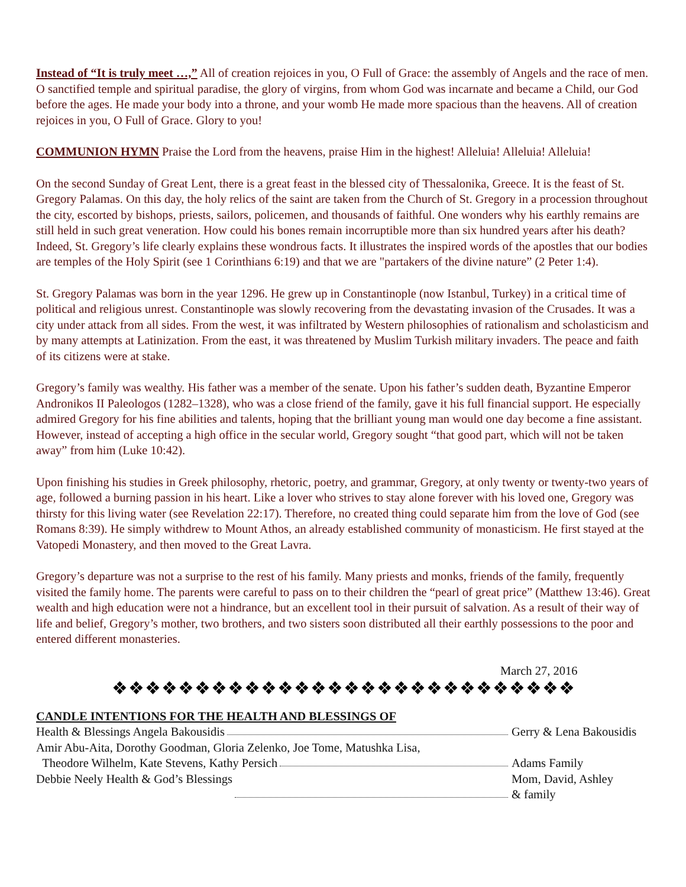Instead of “It is truly meet …,” All of creation rejoices in you, O Full of Grace: the assembly of Angels and the race of men. O sanctified temple and spiritual paradise, the glory of virgins, from whom God was incarnate and became a Child, our God before the ages. He made your body into a throne, and your womb He made more spacious than the heavens. All of creation rejoices in you, O Full of Grace. Glory to you!
COMMUNION HYMN Praise the Lord from the heavens, praise Him in the highest! Alleluia! Alleluia! Alleluia!
On the second Sunday of Great Lent, there is a great feast in the blessed city of Thessalonika, Greece. It is the feast of St. Gregory Palamas. On this day, the holy relics of the saint are taken from the Church of St. Gregory in a procession throughout the city, escorted by bishops, priests, sailors, policemen, and thousands of faithful. One wonders why his earthly remains are still held in such great veneration. How could his bones remain incorruptible more than six hundred years after his death? Indeed, St. Gregory’s life clearly explains these wondrous facts. It illustrates the inspired words of the apostles that our bodies are temples of the Holy Spirit (see 1 Corinthians 6:19) and that we are "partakers of the divine nature” (2 Peter 1:4).
St. Gregory Palamas was born in the year 1296. He grew up in Constantinople (now Istanbul, Turkey) in a critical time of political and religious unrest. Constantinople was slowly recovering from the devastating invasion of the Crusades. It was a city under attack from all sides. From the west, it was infiltrated by Western philosophies of rationalism and scholasticism and by many attempts at Latinization. From the east, it was threatened by Muslim Turkish military invaders. The peace and faith of its citizens were at stake.
Gregory’s family was wealthy. His father was a member of the senate. Upon his father’s sudden death, Byzantine Emperor Andronikos II Paleologos (1282–1328), who was a close friend of the family, gave it his full financial support. He especially admired Gregory for his fine abilities and talents, hoping that the brilliant young man would one day become a fine assistant. However, instead of accepting a high office in the secular world, Gregory sought “that good part, which will not be taken away” from him (Luke 10:42).
Upon finishing his studies in Greek philosophy, rhetoric, poetry, and grammar, Gregory, at only twenty or twenty-two years of age, followed a burning passion in his heart. Like a lover who strives to stay alone forever with his loved one, Gregory was thirsty for this living water (see Revelation 22:17). Therefore, no created thing could separate him from the love of God (see Romans 8:39). He simply withdrew to Mount Athos, an already established community of monasticism. He first stayed at the Vatopedi Monastery, and then moved to the Great Lavra.
Gregory’s departure was not a surprise to the rest of his family. Many priests and monks, friends of the family, frequently visited the family home. The parents were careful to pass on to their children the “pearl of great price” (Matthew 13:46). Great wealth and high education were not a hindrance, but an excellent tool in their pursuit of salvation. As a result of their way of life and belief, Gregory’s mother, two brothers, and two sisters soon distributed all their earthly possessions to the poor and entered different monasteries.
March 27, 2016
❖❖❖❖❖❖❖❖❖❖❖❖❖❖❖❖❖❖❖❖❖❖❖❖❖❖❖❖
CANDLE INTENTIONS FOR THE HEALTH AND BLESSINGS OF
Health & Blessings Angela Bakousidis Gerry & Lena Bakousidis
Amir Abu-Aita, Dorothy Goodman, Gloria Zelenko, Joe Tome, Matushka Lisa,
Theodore Wilhelm, Kate Stevens, Kathy Persich Adams Family
Debbie Neely Health & God’s Blessings Mom, David, Ashley
& family